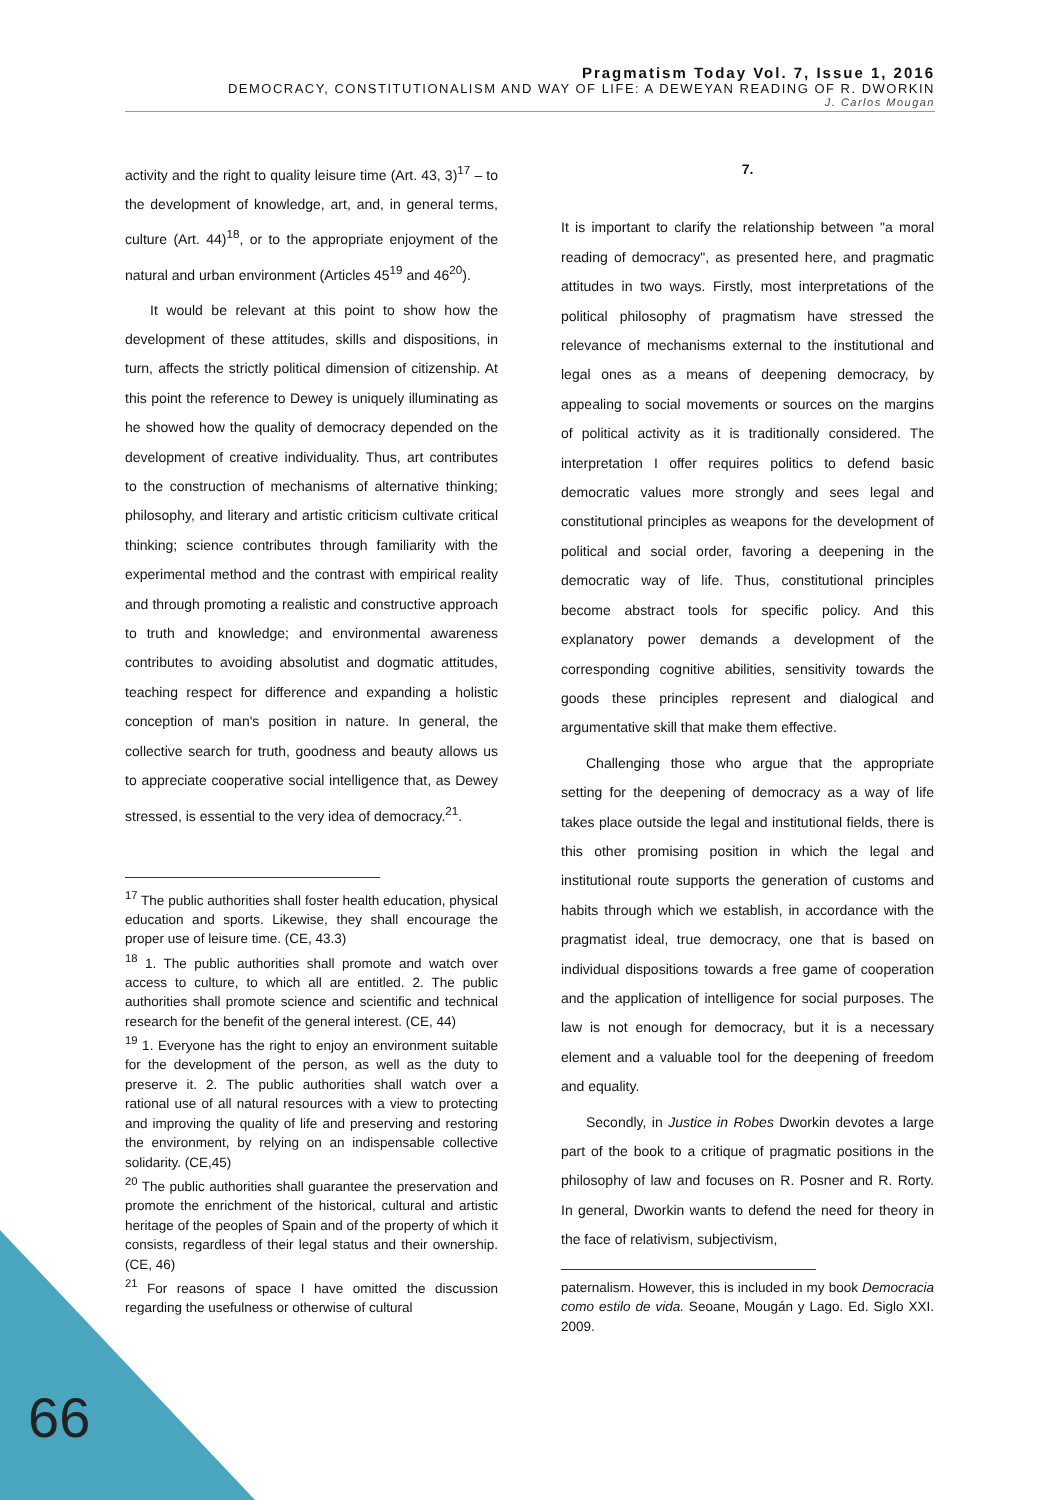Pragmatism Today Vol. 7, Issue 1, 2016
DEMOCRACY, CONSTITUTIONALISM AND WAY OF LIFE: A DEWEYAN READING OF R. DWORKIN
J. Carlos Mougan
activity and the right to quality leisure time (Art. 43, 3)<sup>17</sup> – to the development of knowledge, art, and, in general terms, culture (Art. 44)<sup>18</sup>, or to the appropriate enjoyment of the natural and urban environment (Articles 45<sup>19</sup> and 46<sup>20</sup>).
It would be relevant at this point to show how the development of these attitudes, skills and dispositions, in turn, affects the strictly political dimension of citizenship. At this point the reference to Dewey is uniquely illuminating as he showed how the quality of democracy depended on the development of creative individuality. Thus, art contributes to the construction of mechanisms of alternative thinking; philosophy, and literary and artistic criticism cultivate critical thinking; science contributes through familiarity with the experimental method and the contrast with empirical reality and through promoting a realistic and constructive approach to truth and knowledge; and environmental awareness contributes to avoiding absolutist and dogmatic attitudes, teaching respect for difference and expanding a holistic conception of man's position in nature. In general, the collective search for truth, goodness and beauty allows us to appreciate cooperative social intelligence that, as Dewey stressed, is essential to the very idea of democracy.<sup>21</sup>.
<sup>17</sup> The public authorities shall foster health education, physical education and sports. Likewise, they shall encourage the proper use of leisure time. (CE, 43.3)
<sup>18</sup> 1. The public authorities shall promote and watch over access to culture, to which all are entitled. 2. The public authorities shall promote science and scientific and technical research for the benefit of the general interest. (CE, 44)
<sup>19</sup> 1. Everyone has the right to enjoy an environment suitable for the development of the person, as well as the duty to preserve it. 2. The public authorities shall watch over a rational use of all natural resources with a view to protecting and improving the quality of life and preserving and restoring the environment, by relying on an indispensable collective solidarity. (CE,45)
<sup>20</sup> The public authorities shall guarantee the preservation and promote the enrichment of the historical, cultural and artistic heritage of the peoples of Spain and of the property of which it consists, regardless of their legal status and their ownership. (CE, 46)
<sup>21</sup> For reasons of space I have omitted the discussion regarding the usefulness or otherwise of cultural
7.
It is important to clarify the relationship between "a moral reading of democracy", as presented here, and pragmatic attitudes in two ways. Firstly, most interpretations of the political philosophy of pragmatism have stressed the relevance of mechanisms external to the institutional and legal ones as a means of deepening democracy, by appealing to social movements or sources on the margins of political activity as it is traditionally considered. The interpretation I offer requires politics to defend basic democratic values more strongly and sees legal and constitutional principles as weapons for the development of political and social order, favoring a deepening in the democratic way of life. Thus, constitutional principles become abstract tools for specific policy. And this explanatory power demands a development of the corresponding cognitive abilities, sensitivity towards the goods these principles represent and dialogical and argumentative skill that make them effective.
Challenging those who argue that the appropriate setting for the deepening of democracy as a way of life takes place outside the legal and institutional fields, there is this other promising position in which the legal and institutional route supports the generation of customs and habits through which we establish, in accordance with the pragmatist ideal, true democracy, one that is based on individual dispositions towards a free game of cooperation and the application of intelligence for social purposes. The law is not enough for democracy, but it is a necessary element and a valuable tool for the deepening of freedom and equality.
Secondly, in Justice in Robes Dworkin devotes a large part of the book to a critique of pragmatic positions in the philosophy of law and focuses on R. Posner and R. Rorty. In general, Dworkin wants to defend the need for theory in the face of relativism, subjectivism,
paternalism. However, this is included in my book Democracia como estilo de vida. Seoane, Mougán y Lago. Ed. Siglo XXI. 2009.
66